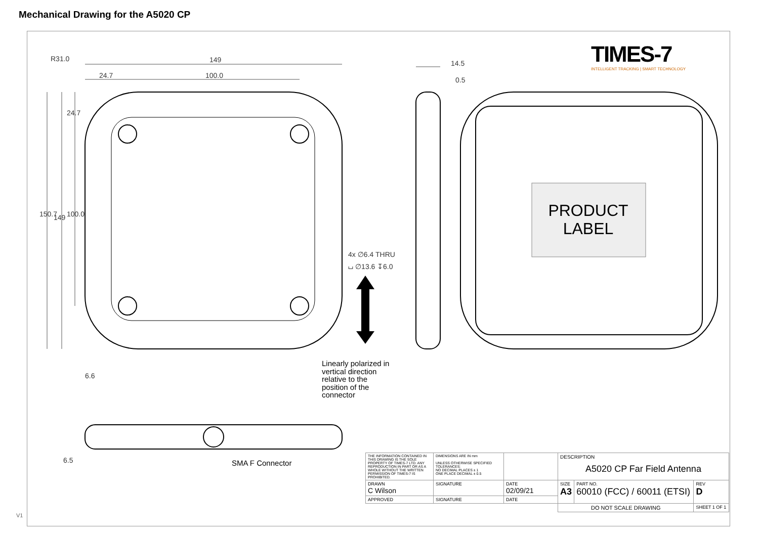Mechanical Drawing for the A5020 CP
TIMES-7
INTELLIGENT TRACKING | SMART TECHNOLOGY
R31.0 149
24.7 100.0
14.5
0.5
24.7
150.7 149 100.0
4x ∅6.4 THRU
⌴ ∅13.6 ↧6.0
PRODUCT LABEL
6.6
Linearly polarized in
vertical direction
relative to the
position of the
connector
6.5 SMA F Connector
| THE INFORMATION CONTAINED IN THIS DRAWING IS THE SOLE PROPERTY OF TIMES-7 LTD. ANY REPRODUCTION IN PART OR AS A WHOLE WITHOUT THE WRITTEN PERMISSION OF TIMES-7 IS PROHIBITED. | DIMENSIONS ARE IN mm UNLESS OTHERWISE SPECIFIED TOLERANCES: NO DECIMAL PLACES ± 1 ONE PLACE DECIMAL ± 0.5 | | DESCRIPTION A5020 CP Far Field Antenna | | |
| DRAWN C Wilson | SIGNATURE | DATE 02/09/21 | SIZE A3 | PART NO. 60010 (FCC) / 60011 (ETSI) | REV D |
| APPROVED | SIGNATURE | DATE | | | |
| | | | DO NOT SCALE DRAWING | | SHEET 1 OF 1 |
V1